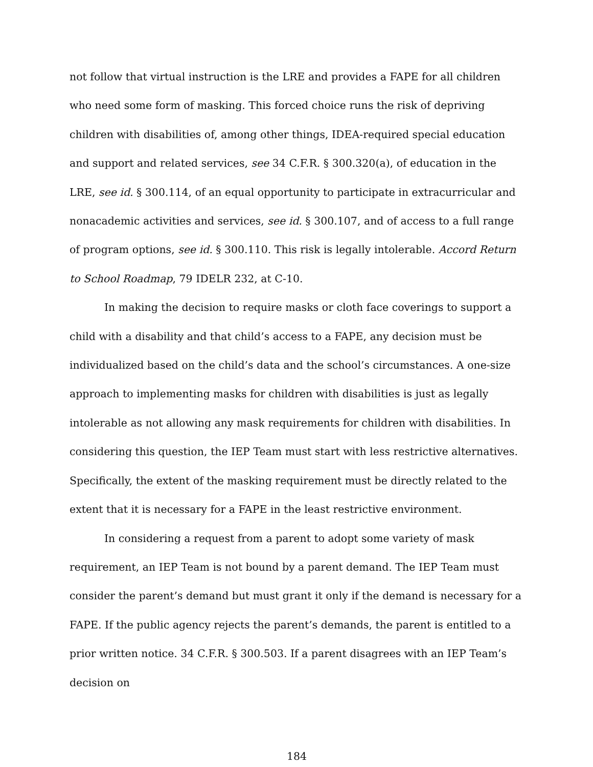not follow that virtual instruction is the LRE and provides a FAPE for all children who need some form of masking. This forced choice runs the risk of depriving children with disabilities of, among other things, IDEA-required special education and support and related services, see 34 C.F.R. § 300.320(a), of education in the LRE, see id. § 300.114, of an equal opportunity to participate in extracurricular and nonacademic activities and services, see id. § 300.107, and of access to a full range of program options, see id. § 300.110. This risk is legally intolerable. Accord Return to School Roadmap, 79 IDELR 232, at C-10.
In making the decision to require masks or cloth face coverings to support a child with a disability and that child’s access to a FAPE, any decision must be individualized based on the child’s data and the school’s circumstances. A one-size approach to implementing masks for children with disabilities is just as legally intolerable as not allowing any mask requirements for children with disabilities. In considering this question, the IEP Team must start with less restrictive alternatives. Specifically, the extent of the masking requirement must be directly related to the extent that it is necessary for a FAPE in the least restrictive environment.
In considering a request from a parent to adopt some variety of mask requirement, an IEP Team is not bound by a parent demand. The IEP Team must consider the parent’s demand but must grant it only if the demand is necessary for a FAPE. If the public agency rejects the parent’s demands, the parent is entitled to a prior written notice. 34 C.F.R. § 300.503. If a parent disagrees with an IEP Team’s decision on
184